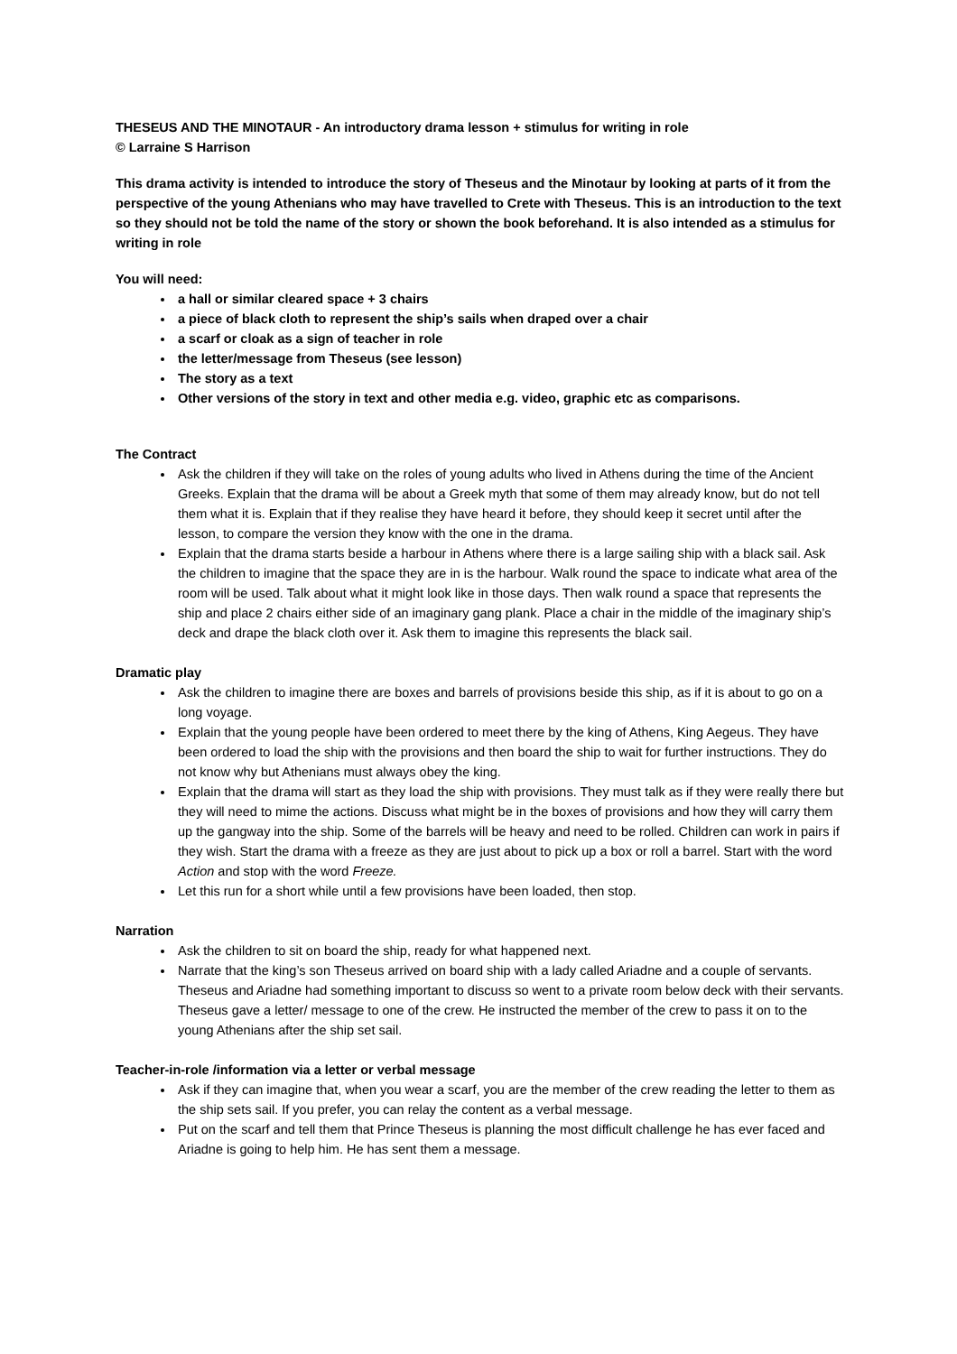THESEUS AND THE MINOTAUR - An introductory drama lesson + stimulus for writing in role
© Larraine S Harrison
This drama activity is intended to introduce the story of Theseus and the Minotaur by looking at parts of it from the perspective of the young Athenians who may have travelled to Crete with Theseus. This is an introduction to the text so they should not be told the name of the story or shown the book beforehand. It is also intended as a stimulus for writing in role
You will need:
a hall or similar cleared space + 3 chairs
a piece of black cloth to represent the ship’s sails when draped over a chair
a scarf or cloak as a sign of teacher in role
the letter/message from Theseus (see lesson)
The story as a text
Other versions of the story in text and other media e.g. video, graphic etc as comparisons.
The Contract
Ask the children if they will take on the roles of young adults who lived in Athens during the time of the Ancient Greeks. Explain that the drama will be about a Greek myth that some of them may already know, but do not tell them what it is. Explain that if they realise they have heard it before, they should keep it secret until after the lesson, to compare the version they know with the one in the drama.
Explain that the drama starts beside a harbour in Athens where there is a large sailing ship with a black sail. Ask the children to imagine that the space they are in is the harbour. Walk round the space to indicate what area of the room will be used. Talk about what it might look like in those days. Then walk round a space that represents the ship and place 2 chairs either side of an imaginary gang plank. Place a chair in the middle of the imaginary ship’s deck and drape the black cloth over it. Ask them to imagine this represents the black sail.
Dramatic play
Ask the children to imagine there are boxes and barrels of provisions beside this ship, as if it is about to go on a long voyage.
Explain that the young people have been ordered to meet there by the king of Athens, King Aegeus. They have been ordered to load the ship with the provisions and then board the ship to wait for further instructions. They do not know why but Athenians must always obey the king.
Explain that the drama will start as they load the ship with provisions. They must talk as if they were really there but they will need to mime the actions. Discuss what might be in the boxes of provisions and how they will carry them up the gangway into the ship. Some of the barrels will be heavy and need to be rolled. Children can work in pairs if they wish. Start the drama with a freeze as they are just about to pick up a box or roll a barrel. Start with the word Action and stop with the word Freeze.
Let this run for a short while until a few provisions have been loaded, then stop.
Narration
Ask the children to sit on board the ship, ready for what happened next.
Narrate that the king’s son Theseus arrived on board ship with a lady called Ariadne and a couple of servants. Theseus and Ariadne had something important to discuss so went to a private room below deck with their servants. Theseus gave a letter/ message to one of the crew. He instructed the member of the crew to pass it on to the young Athenians after the ship set sail.
Teacher-in-role /information via a letter or verbal message
Ask if they can imagine that, when you wear a scarf, you are the member of the crew reading the letter to them as the ship sets sail. If you prefer, you can relay the content as a verbal message.
Put on the scarf and tell them that Prince Theseus is planning the most difficult challenge he has ever faced and Ariadne is going to help him. He has sent them a message.